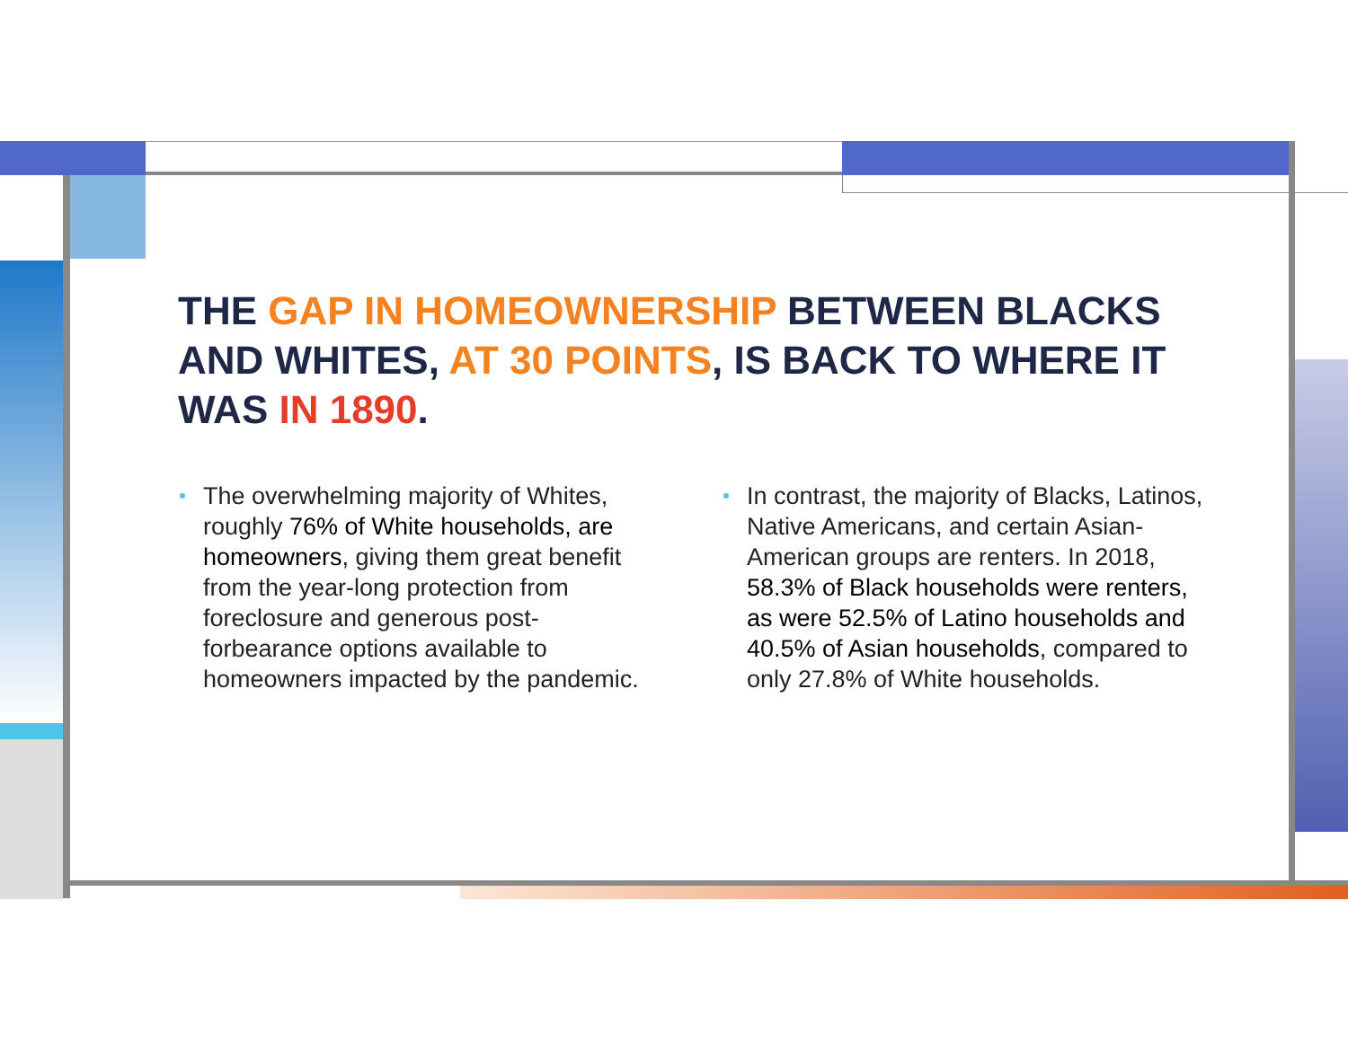THE GAP IN HOMEOWNERSHIP BETWEEN BLACKS AND WHITES, AT 30 POINTS, IS BACK TO WHERE IT WAS IN 1890.
The overwhelming majority of Whites, roughly 76% of White households, are homeowners, giving them great benefit from the year-long protection from foreclosure and generous post-forbearance options available to homeowners impacted by the pandemic.
In contrast, the majority of Blacks, Latinos, Native Americans, and certain Asian-American groups are renters. In 2018, 58.3% of Black households were renters, as were 52.5% of Latino households and 40.5% of Asian households, compared to only 27.8% of White households.